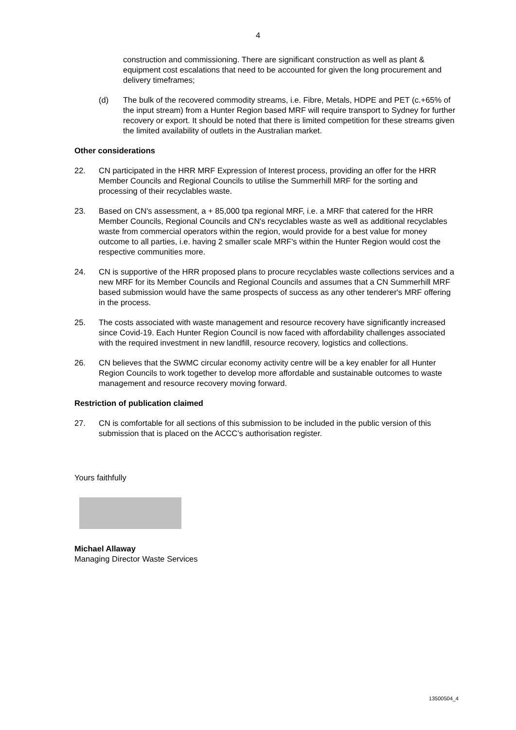4
construction and commissioning. There are significant construction as well as plant & equipment cost escalations that need to be accounted for given the long procurement and delivery timeframes;
(d) The bulk of the recovered commodity streams, i.e. Fibre, Metals, HDPE and PET (c.+65% of the input stream) from a Hunter Region based MRF will require transport to Sydney for further recovery or export. It should be noted that there is limited competition for these streams given the limited availability of outlets in the Australian market.
Other considerations
22. CN participated in the HRR MRF Expression of Interest process, providing an offer for the HRR Member Councils and Regional Councils to utilise the Summerhill MRF for the sorting and processing of their recyclables waste.
23. Based on CN's assessment, a + 85,000 tpa regional MRF, i.e. a MRF that catered for the HRR Member Councils, Regional Councils and CN's recyclables waste as well as additional recyclables waste from commercial operators within the region, would provide for a best value for money outcome to all parties, i.e. having 2 smaller scale MRF's within the Hunter Region would cost the respective communities more.
24. CN is supportive of the HRR proposed plans to procure recyclables waste collections services and a new MRF for its Member Councils and Regional Councils and assumes that a CN Summerhill MRF based submission would have the same prospects of success as any other tenderer's MRF offering in the process.
25. The costs associated with waste management and resource recovery have significantly increased since Covid-19. Each Hunter Region Council is now faced with affordability challenges associated with the required investment in new landfill, resource recovery, logistics and collections.
26. CN believes that the SWMC circular economy activity centre will be a key enabler for all Hunter Region Councils to work together to develop more affordable and sustainable outcomes to waste management and resource recovery moving forward.
Restriction of publication claimed
27. CN is comfortable for all sections of this submission to be included in the public version of this submission that is placed on the ACCC’s authorisation register.
Yours faithfully
Michael Allaway
Managing Director Waste Services
13500504_4